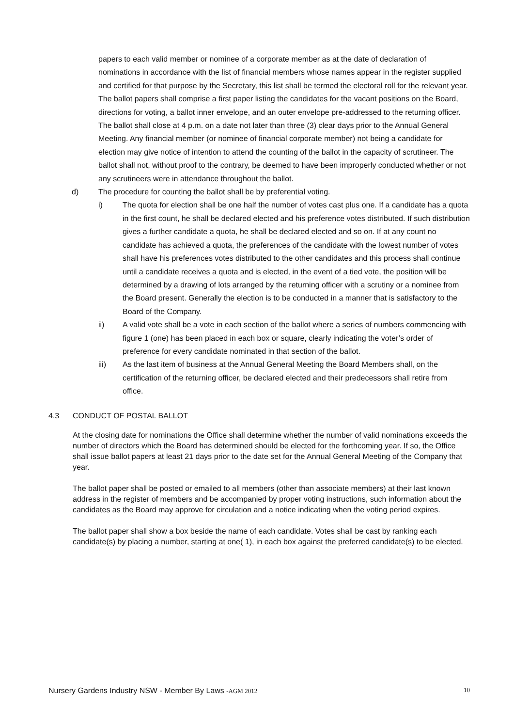papers to each valid member or nominee of a corporate member as at the date of declaration of nominations in accordance with the list of financial members whose names appear in the register supplied and certified for that purpose by the Secretary, this list shall be termed the electoral roll for the relevant year. The ballot papers shall comprise a first paper listing the candidates for the vacant positions on the Board, directions for voting, a ballot inner envelope, and an outer envelope pre-addressed to the returning officer. The ballot shall close at 4 p.m. on a date not later than three (3) clear days prior to the Annual General Meeting. Any financial member (or nominee of financial corporate member) not being a candidate for election may give notice of intention to attend the counting of the ballot in the capacity of scrutineer. The ballot shall not, without proof to the contrary, be deemed to have been improperly conducted whether or not any scrutineers were in attendance throughout the ballot.
d) The procedure for counting the ballot shall be by preferential voting.
i) The quota for election shall be one half the number of votes cast plus one. If a candidate has a quota in the first count, he shall be declared elected and his preference votes distributed. If such distribution gives a further candidate a quota, he shall be declared elected and so on. If at any count no candidate has achieved a quota, the preferences of the candidate with the lowest number of votes shall have his preferences votes distributed to the other candidates and this process shall continue until a candidate receives a quota and is elected, in the event of a tied vote, the position will be determined by a drawing of lots arranged by the returning officer with a scrutiny or a nominee from the Board present. Generally the election is to be conducted in a manner that is satisfactory to the Board of the Company.
ii) A valid vote shall be a vote in each section of the ballot where a series of numbers commencing with figure 1 (one) has been placed in each box or square, clearly indicating the voter’s order of preference for every candidate nominated in that section of the ballot.
iii) As the last item of business at the Annual General Meeting the Board Members shall, on the certification of the returning officer, be declared elected and their predecessors shall retire from office.
4.3 CONDUCT OF POSTAL BALLOT
At the closing date for nominations the Office shall determine whether the number of valid nominations exceeds the number of directors which the Board has determined should be elected for the forthcoming year. If so, the Office shall issue ballot papers at least 21 days prior to the date set for the Annual General Meeting of the Company that year.
The ballot paper shall be posted or emailed to all members (other than associate members) at their last known address in the register of members and be accompanied by proper voting instructions, such information about the candidates as the Board may approve for circulation and a notice indicating when the voting period expires.
The ballot paper shall show a box beside the name of each candidate. Votes shall be cast by ranking each candidate(s) by placing a number, starting at one( 1), in each box against the preferred candidate(s) to be elected.
Nursery Gardens Industry NSW - Member By Laws -AGM 2012 10